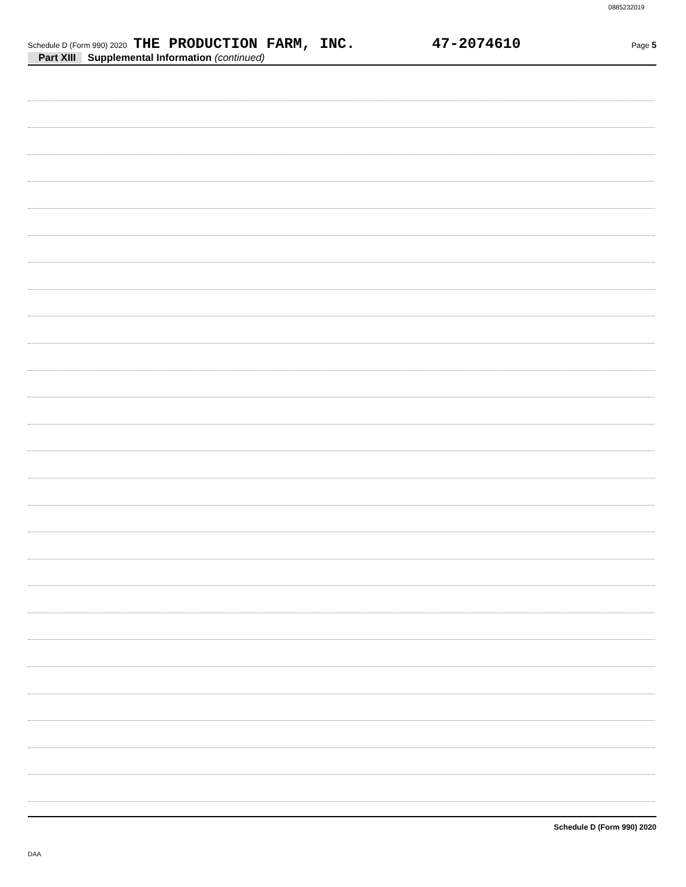0885232019
Schedule D (Form 990) 2020 THE PRODUCTION FARM, INC. 47-2074610 Page 5
Part XIII Supplemental Information (continued)
Schedule D (Form 990) 2020
DAA